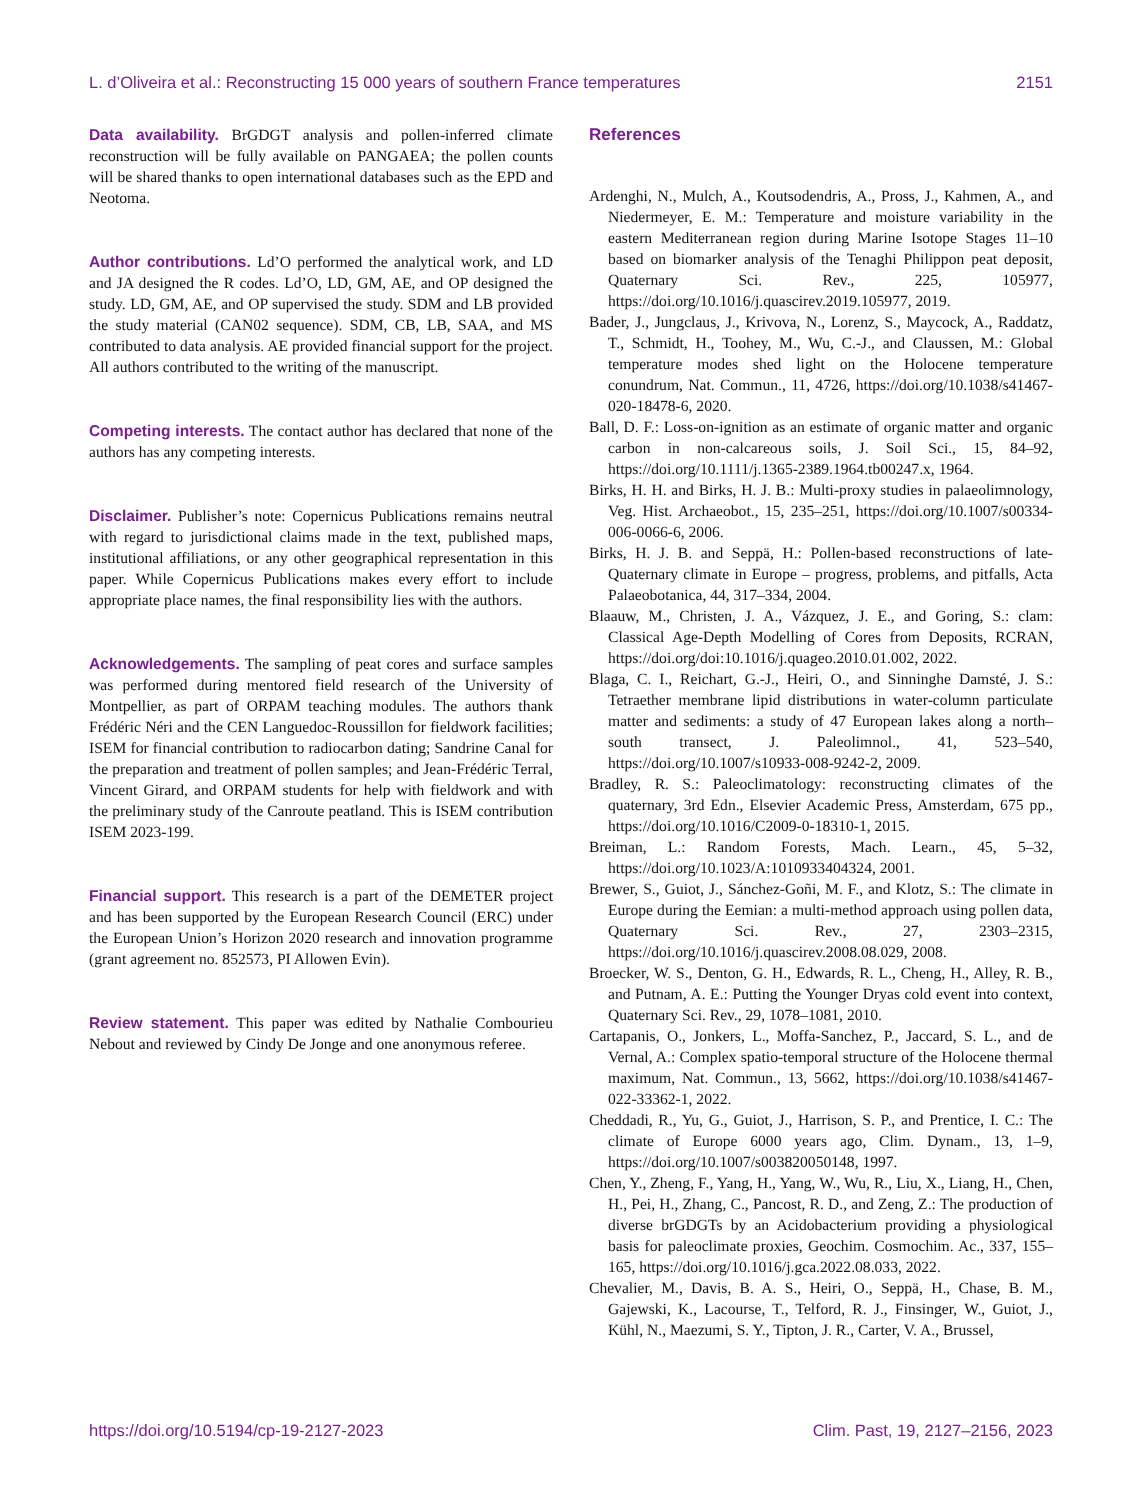L. d’Oliveira et al.: Reconstructing 15 000 years of southern France temperatures 2151
Data availability. BrGDGT analysis and pollen-inferred climate reconstruction will be fully available on PANGAEA; the pollen counts will be shared thanks to open international databases such as the EPD and Neotoma.
Author contributions. Ld’O performed the analytical work, and LD and JA designed the R codes. Ld’O, LD, GM, AE, and OP designed the study. LD, GM, AE, and OP supervised the study. SDM and LB provided the study material (CAN02 sequence). SDM, CB, LB, SAA, and MS contributed to data analysis. AE provided financial support for the project. All authors contributed to the writing of the manuscript.
Competing interests. The contact author has declared that none of the authors has any competing interests.
Disclaimer. Publisher’s note: Copernicus Publications remains neutral with regard to jurisdictional claims made in the text, published maps, institutional affiliations, or any other geographical representation in this paper. While Copernicus Publications makes every effort to include appropriate place names, the final responsibility lies with the authors.
Acknowledgements. The sampling of peat cores and surface samples was performed during mentored field research of the University of Montpellier, as part of ORPAM teaching modules. The authors thank Frédéric Néri and the CEN Languedoc-Roussillon for fieldwork facilities; ISEM for financial contribution to radiocarbon dating; Sandrine Canal for the preparation and treatment of pollen samples; and Jean-Frédéric Terral, Vincent Girard, and ORPAM students for help with fieldwork and with the preliminary study of the Canroute peatland. This is ISEM contribution ISEM 2023-199.
Financial support. This research is a part of the DEMETER project and has been supported by the European Research Council (ERC) under the European Union’s Horizon 2020 research and innovation programme (grant agreement no. 852573, PI Allowen Evin).
Review statement. This paper was edited by Nathalie Combourieu Nebout and reviewed by Cindy De Jonge and one anonymous referee.
References
Ardenghi, N., Mulch, A., Koutsodendris, A., Pross, J., Kahmen, A., and Niedermeyer, E. M.: Temperature and moisture variability in the eastern Mediterranean region during Marine Isotope Stages 11–10 based on biomarker analysis of the Tenaghi Philippon peat deposit, Quaternary Sci. Rev., 225, 105977, https://doi.org/10.1016/j.quascirev.2019.105977, 2019.
Bader, J., Jungclaus, J., Krivova, N., Lorenz, S., Maycock, A., Raddatz, T., Schmidt, H., Toohey, M., Wu, C.-J., and Claussen, M.: Global temperature modes shed light on the Holocene temperature conundrum, Nat. Commun., 11, 4726, https://doi.org/10.1038/s41467-020-18478-6, 2020.
Ball, D. F.: Loss-on-ignition as an estimate of organic matter and organic carbon in non-calcareous soils, J. Soil Sci., 15, 84–92, https://doi.org/10.1111/j.1365-2389.1964.tb00247.x, 1964.
Birks, H. H. and Birks, H. J. B.: Multi-proxy studies in palaeolimnology, Veg. Hist. Archaeobot., 15, 235–251, https://doi.org/10.1007/s00334-006-0066-6, 2006.
Birks, H. J. B. and Seppä, H.: Pollen-based reconstructions of late-Quaternary climate in Europe – progress, problems, and pitfalls, Acta Palaeobotanica, 44, 317–334, 2004.
Blaauw, M., Christen, J. A., Vázquez, J. E., and Goring, S.: clam: Classical Age-Depth Modelling of Cores from Deposits, RCRAN, https://doi.org/doi:10.1016/j.quageo.2010.01.002, 2022.
Blaga, C. I., Reichart, G.-J., Heiri, O., and Sinninghe Damsté, J. S.: Tetraether membrane lipid distributions in water-column particulate matter and sediments: a study of 47 European lakes along a north–south transect, J. Paleolimnol., 41, 523–540, https://doi.org/10.1007/s10933-008-9242-2, 2009.
Bradley, R. S.: Paleoclimatology: reconstructing climates of the quaternary, 3rd Edn., Elsevier Academic Press, Amsterdam, 675 pp., https://doi.org/10.1016/C2009-0-18310-1, 2015.
Breiman, L.: Random Forests, Mach. Learn., 45, 5–32, https://doi.org/10.1023/A:1010933404324, 2001.
Brewer, S., Guiot, J., Sánchez-Goñi, M. F., and Klotz, S.: The climate in Europe during the Eemian: a multi-method approach using pollen data, Quaternary Sci. Rev., 27, 2303–2315, https://doi.org/10.1016/j.quascirev.2008.08.029, 2008.
Broecker, W. S., Denton, G. H., Edwards, R. L., Cheng, H., Alley, R. B., and Putnam, A. E.: Putting the Younger Dryas cold event into context, Quaternary Sci. Rev., 29, 1078–1081, 2010.
Cartapanis, O., Jonkers, L., Moffa-Sanchez, P., Jaccard, S. L., and de Vernal, A.: Complex spatio-temporal structure of the Holocene thermal maximum, Nat. Commun., 13, 5662, https://doi.org/10.1038/s41467-022-33362-1, 2022.
Cheddadi, R., Yu, G., Guiot, J., Harrison, S. P., and Prentice, I. C.: The climate of Europe 6000 years ago, Clim. Dynam., 13, 1–9, https://doi.org/10.1007/s003820050148, 1997.
Chen, Y., Zheng, F., Yang, H., Yang, W., Wu, R., Liu, X., Liang, H., Chen, H., Pei, H., Zhang, C., Pancost, R. D., and Zeng, Z.: The production of diverse brGDGTs by an Acidobacterium providing a physiological basis for paleoclimate proxies, Geochim. Cosmochim. Ac., 337, 155–165, https://doi.org/10.1016/j.gca.2022.08.033, 2022.
Chevalier, M., Davis, B. A. S., Heiri, O., Seppä, H., Chase, B. M., Gajewski, K., Lacourse, T., Telford, R. J., Finsinger, W., Guiot, J., Kühl, N., Maezumi, S. Y., Tipton, J. R., Carter, V. A., Brussel,
https://doi.org/10.5194/cp-19-2127-2023 Clim. Past, 19, 2127–2156, 2023